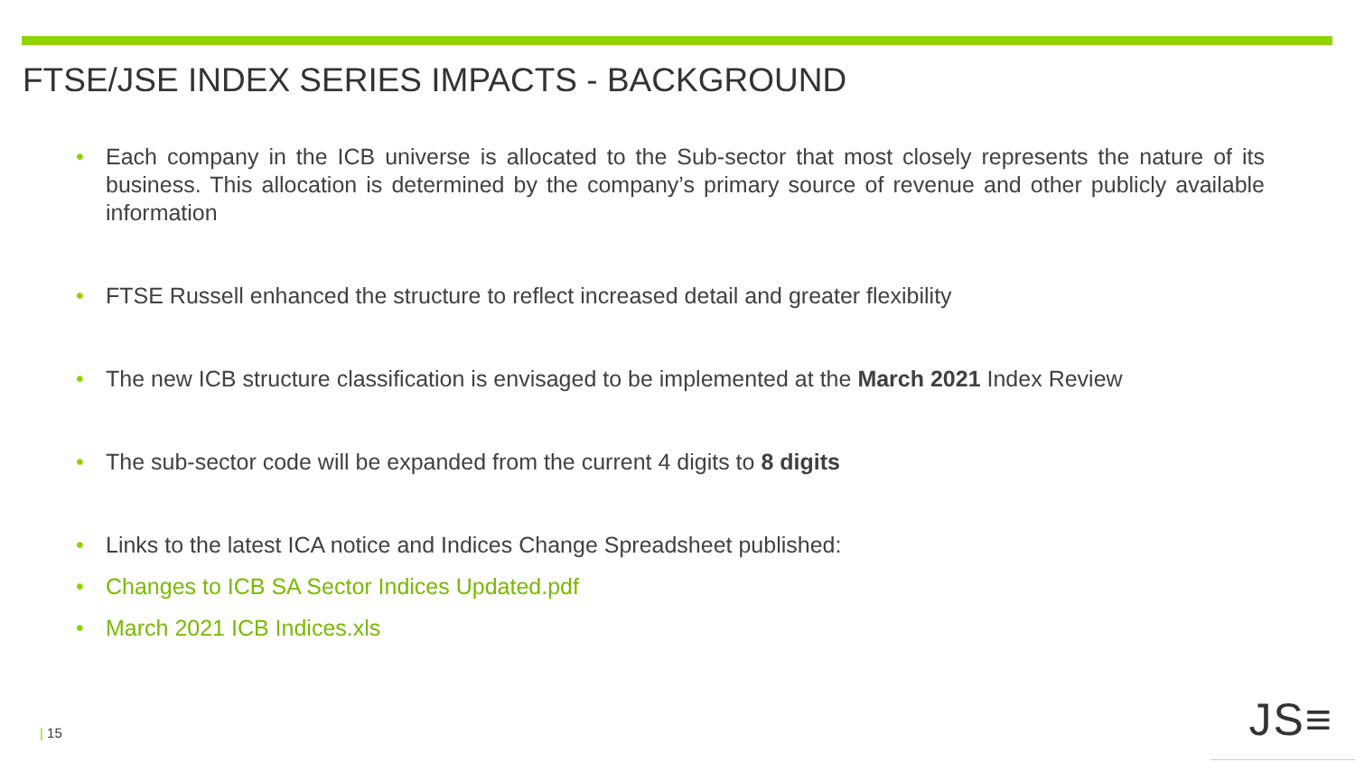FTSE/JSE INDEX SERIES IMPACTS - BACKGROUND
Each company in the ICB universe is allocated to the Sub-sector that most closely represents the nature of its business. This allocation is determined by the company’s primary source of revenue and other publicly available information
FTSE Russell enhanced the structure to reflect increased detail and greater flexibility
The new ICB structure classification is envisaged to be implemented at the March 2021 Index Review
The sub-sector code will be expanded from the current 4 digits to 8 digits
Links to the latest ICA notice and Indices Change Spreadsheet published:
Changes to ICB SA Sector Indices Updated.pdf
March 2021 ICB Indices.xls
| 15 JS≡